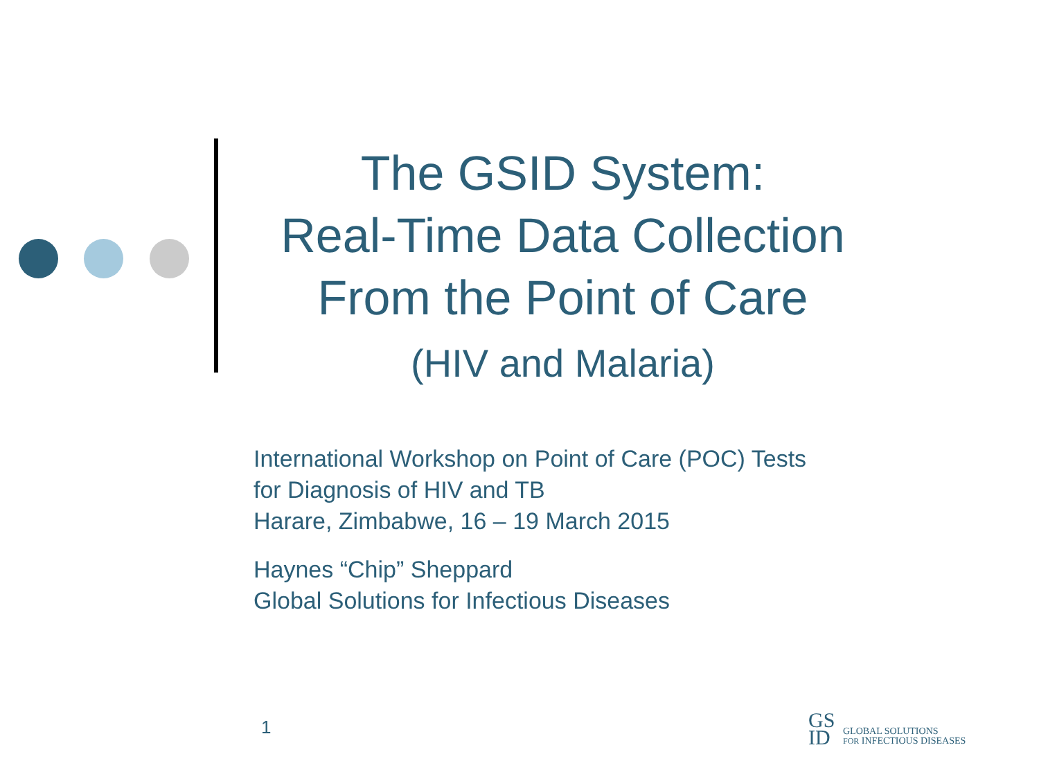The GSID System:
Real-Time Data Collection
From the Point of Care
(HIV and Malaria)
International Workshop on Point of Care (POC) Tests
for Diagnosis of HIV and TB
Harare, Zimbabwe, 16 – 19 March 2015
Haynes “Chip” Sheppard
Global Solutions for Infectious Diseases
1
GS
ID
GLOBAL SOLUTIONS
FOR INFECTIOUS DISEASES